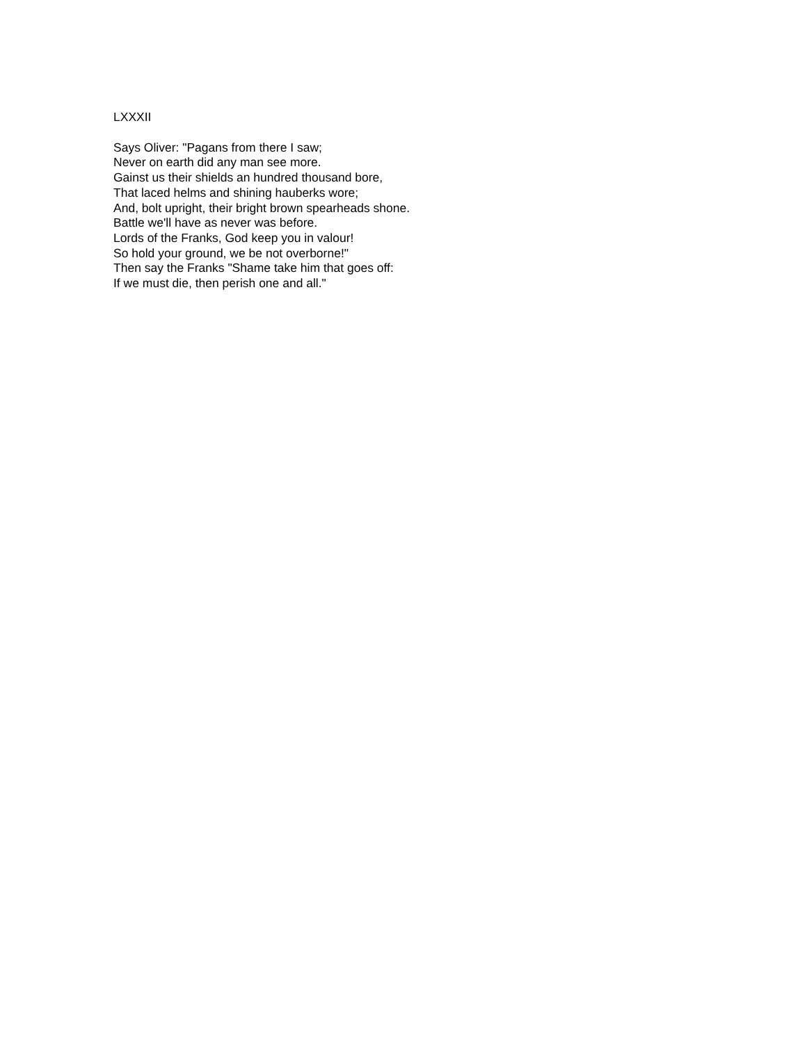LXXXII
Says Oliver: "Pagans from there I saw;
Never on earth did any man see more.
Gainst us their shields an hundred thousand bore,
That laced helms and shining hauberks wore;
And, bolt upright, their bright brown spearheads shone.
Battle we'll have as never was before.
Lords of the Franks, God keep you in valour!
So hold your ground, we be not overborne!"
Then say the Franks "Shame take him that goes off:
If we must die, then perish one and all."